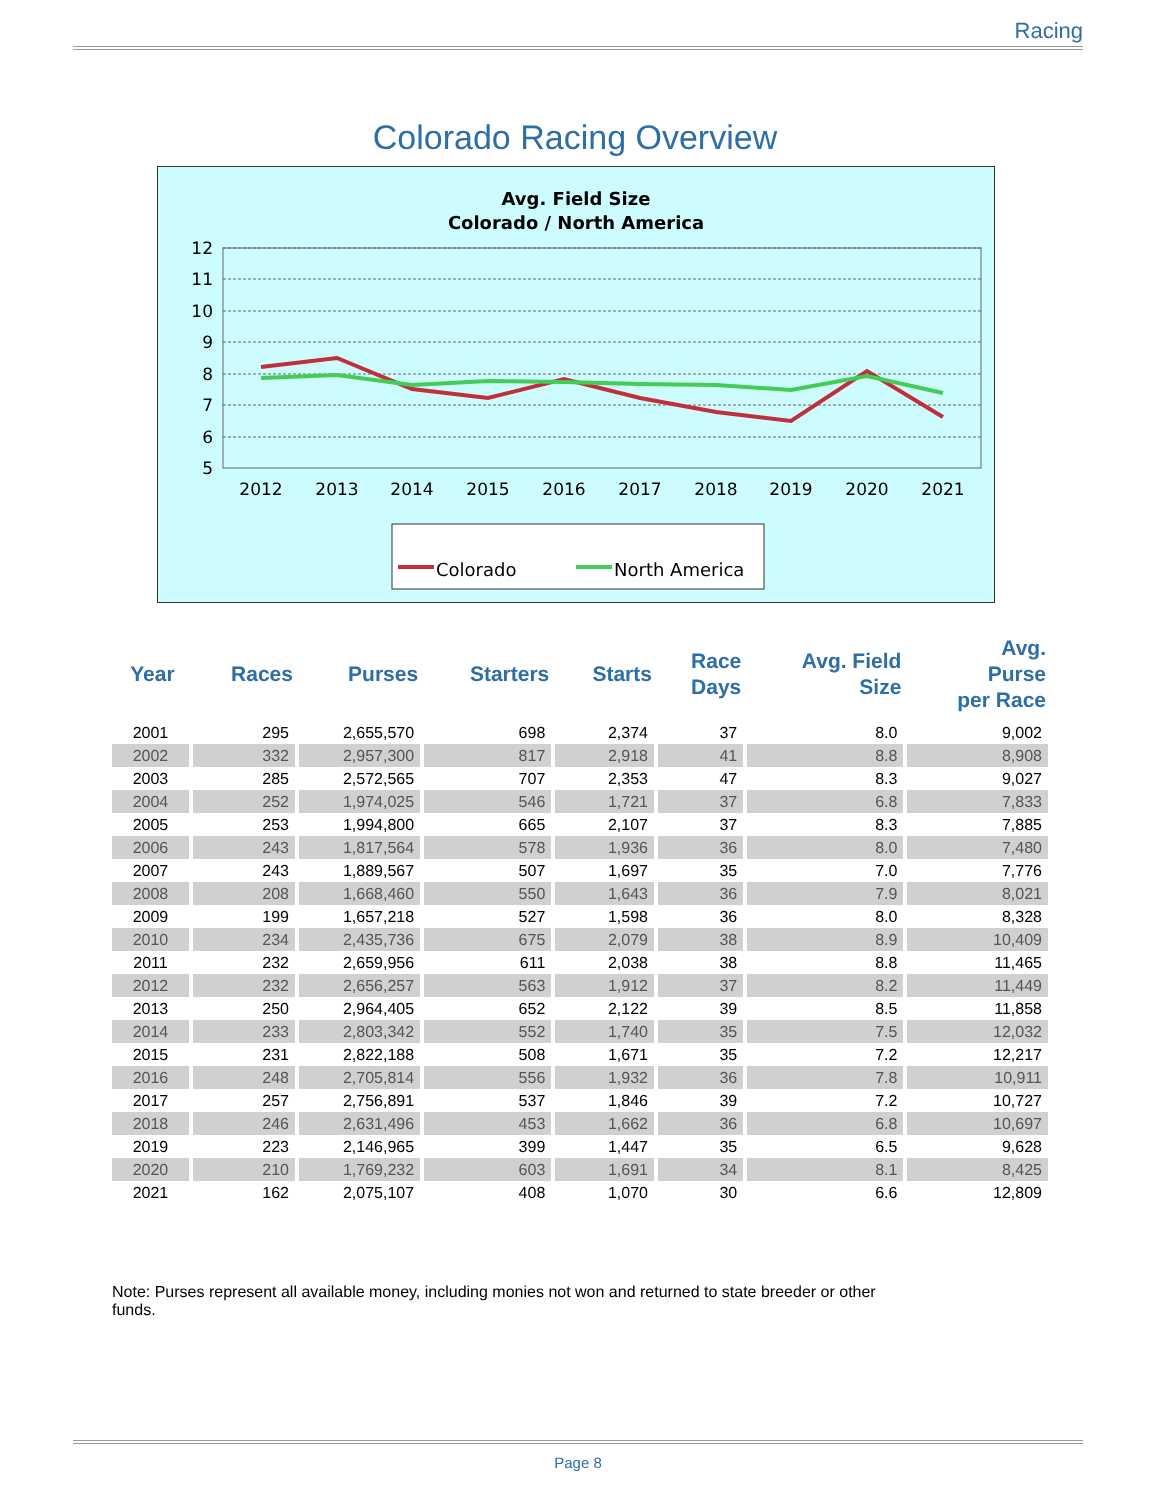Racing
Colorado Racing Overview
Avg. Field Size
Colorado / North America
12
11
10
9
8
7
6
5
2012
2013
2014
2015
2016
2017
2018
2019
2020
2021
Colorado
North America
| Year | Races | Purses | Starters | Starts | Race Days | Avg. Field Size | Avg. Purse per Race |
| --- | --- | --- | --- | --- | --- | --- | --- |
| 2001 | 295 | 2,655,570 | 698 | 2,374 | 37 | 8.0 | 9,002 |
| 2002 | 332 | 2,957,300 | 817 | 2,918 | 41 | 8.8 | 8,908 |
| 2003 | 285 | 2,572,565 | 707 | 2,353 | 47 | 8.3 | 9,027 |
| 2004 | 252 | 1,974,025 | 546 | 1,721 | 37 | 6.8 | 7,833 |
| 2005 | 253 | 1,994,800 | 665 | 2,107 | 37 | 8.3 | 7,885 |
| 2006 | 243 | 1,817,564 | 578 | 1,936 | 36 | 8.0 | 7,480 |
| 2007 | 243 | 1,889,567 | 507 | 1,697 | 35 | 7.0 | 7,776 |
| 2008 | 208 | 1,668,460 | 550 | 1,643 | 36 | 7.9 | 8,021 |
| 2009 | 199 | 1,657,218 | 527 | 1,598 | 36 | 8.0 | 8,328 |
| 2010 | 234 | 2,435,736 | 675 | 2,079 | 38 | 8.9 | 10,409 |
| 2011 | 232 | 2,659,956 | 611 | 2,038 | 38 | 8.8 | 11,465 |
| 2012 | 232 | 2,656,257 | 563 | 1,912 | 37 | 8.2 | 11,449 |
| 2013 | 250 | 2,964,405 | 652 | 2,122 | 39 | 8.5 | 11,858 |
| 2014 | 233 | 2,803,342 | 552 | 1,740 | 35 | 7.5 | 12,032 |
| 2015 | 231 | 2,822,188 | 508 | 1,671 | 35 | 7.2 | 12,217 |
| 2016 | 248 | 2,705,814 | 556 | 1,932 | 36 | 7.8 | 10,911 |
| 2017 | 257 | 2,756,891 | 537 | 1,846 | 39 | 7.2 | 10,727 |
| 2018 | 246 | 2,631,496 | 453 | 1,662 | 36 | 6.8 | 10,697 |
| 2019 | 223 | 2,146,965 | 399 | 1,447 | 35 | 6.5 | 9,628 |
| 2020 | 210 | 1,769,232 | 603 | 1,691 | 34 | 8.1 | 8,425 |
| 2021 | 162 | 2,075,107 | 408 | 1,070 | 30 | 6.6 | 12,809 |
Note: Purses represent all available money, including monies not won and returned to state breeder or other funds.
Page 8